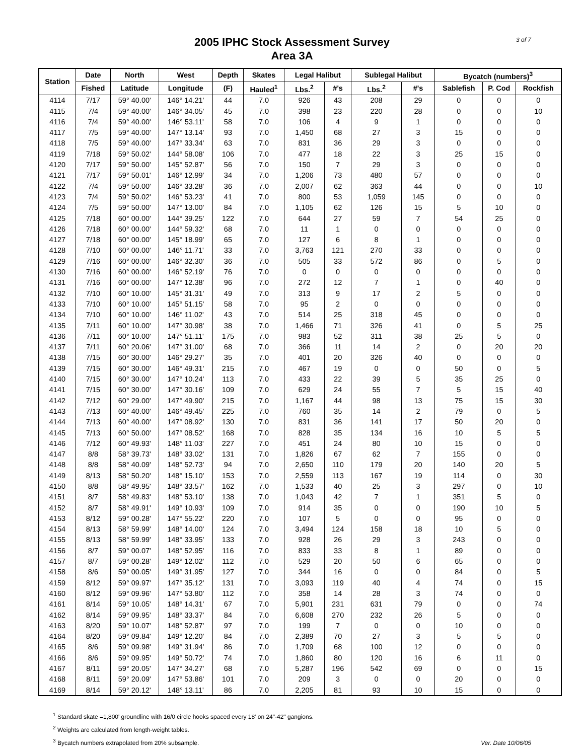2005 IPHC Stock Assessment Survey
Area 3A
3 of 7
| Station | Date | North | West | Depth | Skates | Legal Halibut | | Sublegal Halibut | | Bycatch (numbers)<sup>3</sup> | | |
| --- | --- | --- | --- | --- | --- | --- | --- | --- | --- | --- | --- | --- |
| | Fished | Latitude | Longitude | (F) | Hauled<sup>1</sup> | Lbs.<sup>2</sup> | #'s | Lbs.<sup>2</sup> | #'s | Sablefish | P. Cod | Rockfish |
| 4114 | 7/17 | 59° 40.00' | 146° 14.21' | 44 | 7.0 | 926 | 43 | 208 | 29 | 0 | 0 | 0 |
| 4115 | 7/4 | 59° 40.00' | 146° 34.05' | 45 | 7.0 | 398 | 23 | 220 | 28 | 0 | 0 | 10 |
| 4116 | 7/4 | 59° 40.00' | 146° 53.11' | 58 | 7.0 | 106 | 4 | 9 | 1 | 0 | 0 | 0 |
| 4117 | 7/5 | 59° 40.00' | 147° 13.14' | 93 | 7.0 | 1,450 | 68 | 27 | 3 | 15 | 0 | 0 |
| 4118 | 7/5 | 59° 40.00' | 147° 33.34' | 63 | 7.0 | 831 | 36 | 29 | 3 | 0 | 0 | 0 |
| 4119 | 7/18 | 59° 50.02' | 144° 58.08' | 106 | 7.0 | 477 | 18 | 22 | 3 | 25 | 15 | 0 |
| 4120 | 7/17 | 59° 50.00' | 145° 52.87' | 56 | 7.0 | 150 | 7 | 29 | 3 | 0 | 0 | 0 |
| 4121 | 7/17 | 59° 50.01' | 146° 12.99' | 34 | 7.0 | 1,206 | 73 | 480 | 57 | 0 | 0 | 0 |
| 4122 | 7/4 | 59° 50.00' | 146° 33.28' | 36 | 7.0 | 2,007 | 62 | 363 | 44 | 0 | 0 | 10 |
| 4123 | 7/4 | 59° 50.02' | 146° 53.23' | 41 | 7.0 | 800 | 53 | 1,059 | 145 | 0 | 0 | 0 |
| 4124 | 7/5 | 59° 50.00' | 147° 13.00' | 84 | 7.0 | 1,105 | 62 | 126 | 15 | 5 | 10 | 0 |
| 4125 | 7/18 | 60° 00.00' | 144° 39.25' | 122 | 7.0 | 644 | 27 | 59 | 7 | 54 | 25 | 0 |
| 4126 | 7/18 | 60° 00.00' | 144° 59.32' | 68 | 7.0 | 11 | 1 | 0 | 0 | 0 | 0 | 0 |
| 4127 | 7/18 | 60° 00.00' | 145° 18.99' | 65 | 7.0 | 127 | 6 | 8 | 1 | 0 | 0 | 0 |
| 4128 | 7/10 | 60° 00.00' | 146° 11.71' | 33 | 7.0 | 3,763 | 121 | 270 | 33 | 0 | 0 | 0 |
| 4129 | 7/16 | 60° 00.00' | 146° 32.30' | 36 | 7.0 | 505 | 33 | 572 | 86 | 0 | 5 | 0 |
| 4130 | 7/16 | 60° 00.00' | 146° 52.19' | 76 | 7.0 | 0 | 0 | 0 | 0 | 0 | 0 | 0 |
| 4131 | 7/16 | 60° 00.00' | 147° 12.38' | 96 | 7.0 | 272 | 12 | 7 | 1 | 0 | 40 | 0 |
| 4132 | 7/10 | 60° 10.00' | 145° 31.31' | 49 | 7.0 | 313 | 9 | 17 | 2 | 5 | 0 | 0 |
| 4133 | 7/10 | 60° 10.00' | 145° 51.15' | 58 | 7.0 | 95 | 2 | 0 | 0 | 0 | 0 | 0 |
| 4134 | 7/10 | 60° 10.00' | 146° 11.02' | 43 | 7.0 | 514 | 25 | 318 | 45 | 0 | 0 | 0 |
| 4135 | 7/11 | 60° 10.00' | 147° 30.98' | 38 | 7.0 | 1,466 | 71 | 326 | 41 | 0 | 5 | 25 |
| 4136 | 7/11 | 60° 10.00' | 147° 51.11' | 175 | 7.0 | 983 | 52 | 311 | 38 | 25 | 5 | 0 |
| 4137 | 7/11 | 60° 20.06' | 147° 31.00' | 68 | 7.0 | 366 | 11 | 14 | 2 | 0 | 20 | 20 |
| 4138 | 7/15 | 60° 30.00' | 146° 29.27' | 35 | 7.0 | 401 | 20 | 326 | 40 | 0 | 0 | 0 |
| 4139 | 7/15 | 60° 30.00' | 146° 49.31' | 215 | 7.0 | 467 | 19 | 0 | 0 | 50 | 0 | 5 |
| 4140 | 7/15 | 60° 30.00' | 147° 10.24' | 113 | 7.0 | 433 | 22 | 39 | 5 | 35 | 25 | 0 |
| 4141 | 7/15 | 60° 30.00' | 147° 30.16' | 109 | 7.0 | 629 | 24 | 55 | 7 | 5 | 15 | 40 |
| 4142 | 7/12 | 60° 29.00' | 147° 49.90' | 215 | 7.0 | 1,167 | 44 | 98 | 13 | 75 | 15 | 30 |
| 4143 | 7/13 | 60° 40.00' | 146° 49.45' | 225 | 7.0 | 760 | 35 | 14 | 2 | 79 | 0 | 5 |
| 4144 | 7/13 | 60° 40.00' | 147° 08.92' | 130 | 7.0 | 831 | 36 | 141 | 17 | 50 | 20 | 0 |
| 4145 | 7/13 | 60° 50.00' | 147° 08.52' | 168 | 7.0 | 828 | 35 | 134 | 16 | 10 | 5 | 5 |
| 4146 | 7/12 | 60° 49.93' | 148° 11.03' | 227 | 7.0 | 451 | 24 | 80 | 10 | 15 | 0 | 0 |
| 4147 | 8/8 | 58° 39.73' | 148° 33.02' | 131 | 7.0 | 1,826 | 67 | 62 | 7 | 155 | 0 | 0 |
| 4148 | 8/8 | 58° 40.09' | 148° 52.73' | 94 | 7.0 | 2,650 | 110 | 179 | 20 | 140 | 20 | 5 |
| 4149 | 8/13 | 58° 50.20' | 148° 15.10' | 153 | 7.0 | 2,559 | 113 | 167 | 19 | 114 | 0 | 30 |
| 4150 | 8/8 | 58° 49.95' | 148° 33.57' | 162 | 7.0 | 1,533 | 40 | 25 | 3 | 297 | 0 | 10 |
| 4151 | 8/7 | 58° 49.83' | 148° 53.10' | 138 | 7.0 | 1,043 | 42 | 7 | 1 | 351 | 5 | 0 |
| 4152 | 8/7 | 58° 49.91' | 149° 10.93' | 109 | 7.0 | 914 | 35 | 0 | 0 | 190 | 10 | 5 |
| 4153 | 8/12 | 59° 00.28' | 147° 55.22' | 220 | 7.0 | 107 | 5 | 0 | 0 | 95 | 0 | 0 |
| 4154 | 8/13 | 58° 59.99' | 148° 14.00' | 124 | 7.0 | 3,494 | 124 | 158 | 18 | 10 | 5 | 0 |
| 4155 | 8/13 | 58° 59.99' | 148° 33.95' | 133 | 7.0 | 928 | 26 | 29 | 3 | 243 | 0 | 0 |
| 4156 | 8/7 | 59° 00.07' | 148° 52.95' | 116 | 7.0 | 833 | 33 | 8 | 1 | 89 | 0 | 0 |
| 4157 | 8/7 | 59° 00.28' | 149° 12.02' | 112 | 7.0 | 529 | 20 | 50 | 6 | 65 | 0 | 0 |
| 4158 | 8/6 | 59° 00.05' | 149° 31.95' | 127 | 7.0 | 344 | 16 | 0 | 0 | 84 | 0 | 5 |
| 4159 | 8/12 | 59° 09.97' | 147° 35.12' | 131 | 7.0 | 3,093 | 119 | 40 | 4 | 74 | 0 | 15 |
| 4160 | 8/12 | 59° 09.96' | 147° 53.80' | 112 | 7.0 | 358 | 14 | 28 | 3 | 74 | 0 | 0 |
| 4161 | 8/14 | 59° 10.05' | 148° 14.31' | 67 | 7.0 | 5,901 | 231 | 631 | 79 | 0 | 0 | 74 |
| 4162 | 8/14 | 59° 09.95' | 148° 33.37' | 84 | 7.0 | 6,608 | 270 | 232 | 26 | 5 | 0 | 0 |
| 4163 | 8/20 | 59° 10.07' | 148° 52.87' | 97 | 7.0 | 199 | 7 | 0 | 0 | 10 | 0 | 0 |
| 4164 | 8/20 | 59° 09.84' | 149° 12.20' | 84 | 7.0 | 2,389 | 70 | 27 | 3 | 5 | 5 | 0 |
| 4165 | 8/6 | 59° 09.98' | 149° 31.94' | 86 | 7.0 | 1,709 | 68 | 100 | 12 | 0 | 0 | 0 |
| 4166 | 8/6 | 59° 09.95' | 149° 50.72' | 74 | 7.0 | 1,860 | 80 | 120 | 16 | 6 | 11 | 0 |
| 4167 | 8/11 | 59° 20.05' | 147° 34.27' | 68 | 7.0 | 5,287 | 196 | 542 | 69 | 0 | 0 | 15 |
| 4168 | 8/11 | 59° 20.09' | 147° 53.86' | 101 | 7.0 | 209 | 3 | 0 | 0 | 20 | 0 | 0 |
| 4169 | 8/14 | 59° 20.12' | 148° 13.11' | 86 | 7.0 | 2,205 | 81 | 93 | 10 | 15 | 0 | 0 |
<sup>1</sup> Standard skate =1,800' groundline with 16/0 circle hooks spaced every 18' on 24"-42" gangions.
<sup>2</sup> Weights are calculated from length-weight tables.
<sup>3</sup> Bycatch numbers extrapolated from 20% subsample.
Ver. Date 10/06/05